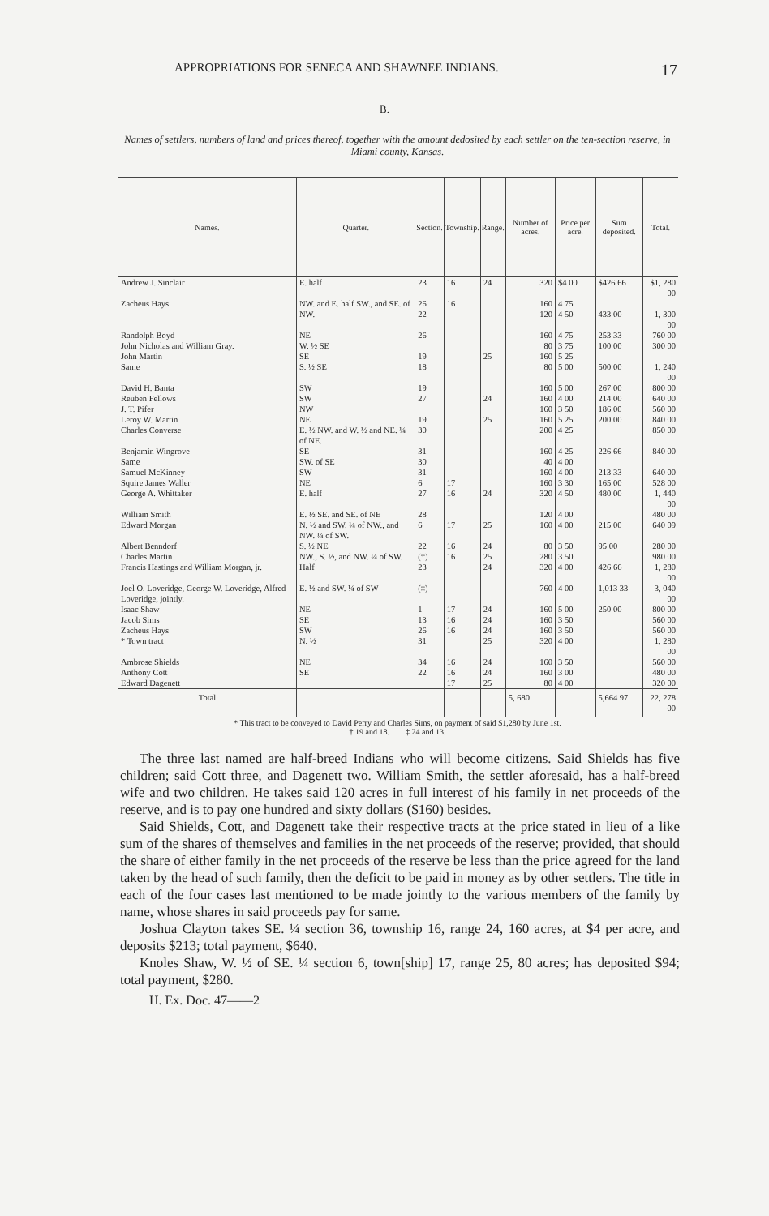APPROPRIATIONS FOR SENECA AND SHAWNEE INDIANS. 17
B.
Names of settlers, numbers of land and prices thereof, together with the amount dedosited by each settler on the ten-section reserve, in Miami county, Kansas.
| Names. | Quarter. | Section. | Township. | Range. | Number of acres. | Price per acre. | Sum deposited. | Total. |
| --- | --- | --- | --- | --- | --- | --- | --- | --- |
| Andrew J. Sinclair | E. half | 23 | 16 | 24 | 320 | $4 00 | $426 66 | $1, 280 00 |
| Zacheus Hays | NW. and E. half SW., and SE. of NW. | 26 22 | 16 | | 160 120 | 4 75 4 50 | 433 00 | 1, 300 00 |
| Randolph Boyd | NE | 26 | | | 160 | 4 75 | 253 33 | 760 00 |
| John Nicholas and William Gray. | W. ½ SE | | | | 80 | 3 75 | 100 00 | 300 00 |
| John Martin | SE | 19 | | 25 | 160 | 5 25 | | |
| Same | S. ½ SE | 18 | | | 80 | 5 00 | 500 00 | 1, 240 00 |
| David H. Banta | SW | 19 | | | 160 | 5 00 | 267 00 | 800 00 |
| Reuben Fellows | SW | 27 | | 24 | 160 | 4 00 | 214 00 | 640 00 |
| J. T. Pifer | NW | | | | 160 | 3 50 | 186 00 | 560 00 |
| Leroy W. Martin | NE | 19 | | 25 | 160 | 5 25 | 200 00 | 840 00 |
| Charles Converse | E. ½ NW. and W. ½ and NE. ¼ of NE. | 30 | | | 200 | 4 25 | | 850 00 |
| Benjamin Wingrove | SE | 31 | | | 160 | 4 25 | 226 66 | 840 00 |
| Same | SW. of SE | 30 | | | 40 | 4 00 | | |
| Samuel McKinney | SW | 31 | | | 160 | 4 00 | 213 33 | 640 00 |
| Squire James Waller | NE | 6 | 17 | | 160 | 3 30 | 165 00 | 528 00 |
| George A. Whittaker | E. half | 27 | 16 | 24 | 320 | 4 50 | 480 00 | 1, 440 00 |
| William Smith | E. ½ SE. and SE. of NE | 28 | | | 120 | 4 00 | | 480 00 |
| Edward Morgan | N. ½ and SW. ¼ of NW., and NW. ¼ of SW. | 6 | 17 | 25 | 160 | 4 00 | 215 00 | 640 09 |
| Albert Benndorf | S. ½ NE | 22 | 16 | 24 | 80 | 3 50 | 95 00 | 280 00 |
| Charles Martin | NW., S. ½, and NW. ¼ of SW. | (†) | 16 | 25 | 280 | 3 50 | | 980 00 |
| Francis Hastings and William Morgan, jr. | Half | 23 | | 24 | 320 | 4 00 | 426 66 | 1, 280 00 |
| Joel O. Loveridge, George W. Loveridge, Alfred Loveridge, jointly. | E. ½ and SW. ¼ of SW | (‡) | | | 760 | 4 00 | 1,013 33 | 3, 040 00 |
| Isaac Shaw | NE | 1 | 17 | 24 | 160 | 5 00 | 250 00 | 800 00 |
| Jacob Sims | SE | 13 | 16 | 24 | 160 | 3 50 | | 560 00 |
| Zacheus Hays | SW | 26 | 16 | 24 | 160 | 3 50 | | 560 00 |
| * Town tract | N. ½ | 31 | | 25 | 320 | 4 00 | | 1, 280 00 |
| Ambrose Shields | NE | 34 | 16 | 24 | 160 | 3 50 | | 560 00 |
| Anthony Cott | SE | 22 | 16 | 24 | 160 | 3 00 | | 480 00 |
| Edward Dagenett | | | 17 | 25 | 80 | 4 00 | | 320 00 |
| Total | | | | | 5, 680 | | 5,664 97 | 22, 278 00 |
* This tract to be conveyed to David Perry and Charles Sims, on payment of said $1,280 by June 1st.
† 19 and 18. ‡ 24 and 13.
The three last named are half-breed Indians who will become citizens. Said Shields has five children; said Cott three, and Dagenett two. William Smith, the settler aforesaid, has a half-breed wife and two children. He takes said 120 acres in full interest of his family in net proceeds of the reserve, and is to pay one hundred and sixty dollars ($160) besides.
Said Shields, Cott, and Dagenett take their respective tracts at the price stated in lieu of a like sum of the shares of themselves and families in the net proceeds of the reserve; provided, that should the share of either family in the net proceeds of the reserve be less than the price agreed for the land taken by the head of such family, then the deficit to be paid in money as by other settlers. The title in each of the four cases last mentioned to be made jointly to the various members of the family by name, whose shares in said proceeds pay for same.
Joshua Clayton takes SE. ¼ section 36, township 16, range 24, 160 acres, at $4 per acre, and deposits $213; total payment, $640.
Knoles Shaw, W. ½ of SE. ¼ section 6, town[ship] 17, range 25, 80 acres; has deposited $94; total payment, $280.
H. Ex. Doc. 47——2